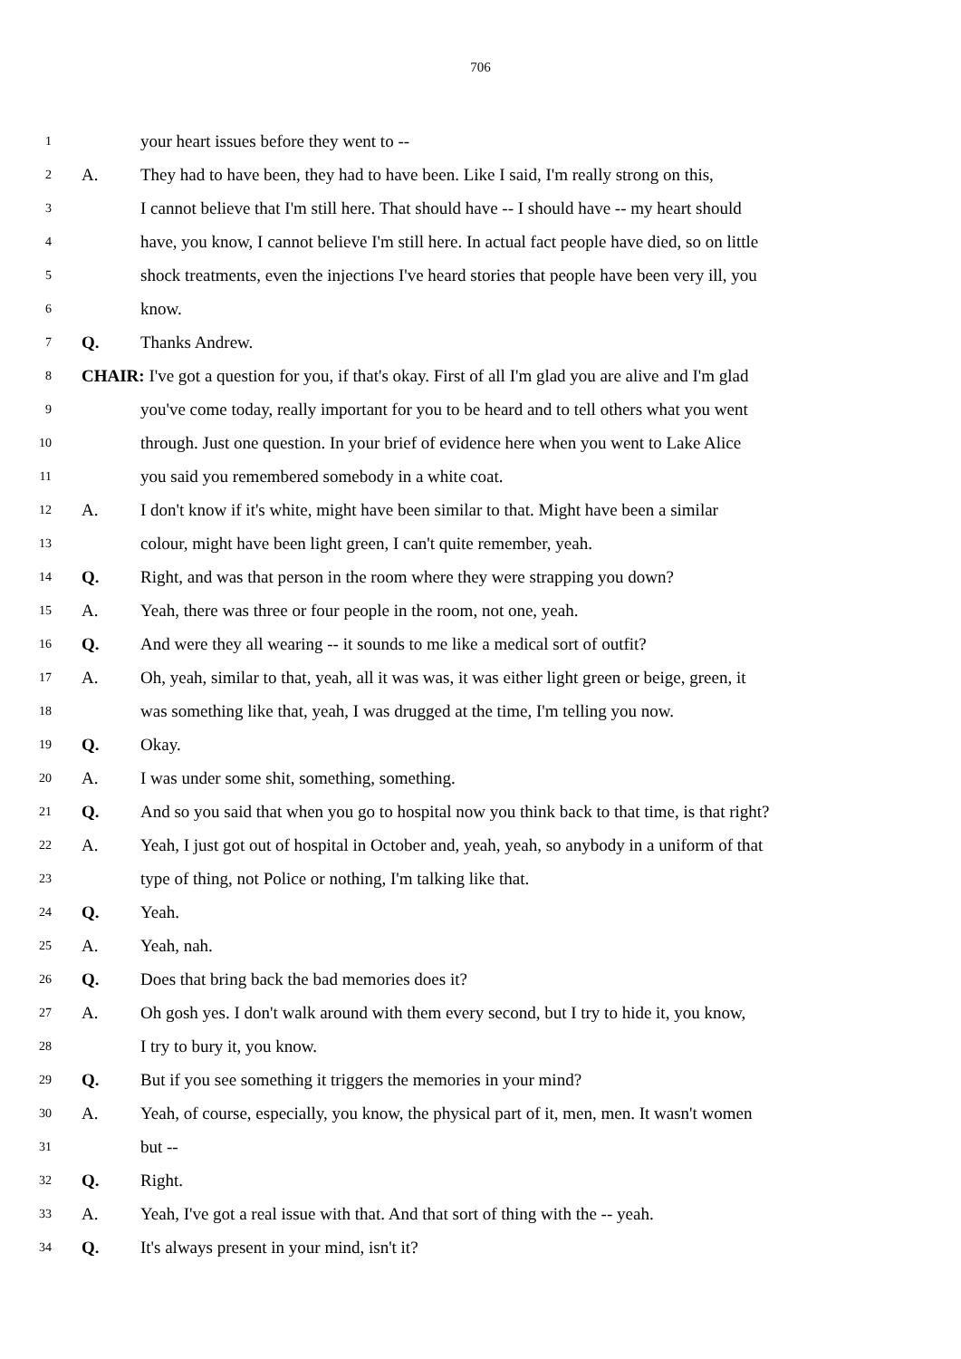706
1 your heart issues before they went to --
2 A. They had to have been, they had to have been. Like I said, I'm really strong on this,
3 I cannot believe that I'm still here. That should have -- I should have -- my heart should
4 have, you know, I cannot believe I'm still here. In actual fact people have died, so on little
5 shock treatments, even the injections I've heard stories that people have been very ill, you
6 know.
7 Q. Thanks Andrew.
8 CHAIR: I've got a question for you, if that's okay. First of all I'm glad you are alive and I'm glad
9 you've come today, really important for you to be heard and to tell others what you went
10 through. Just one question. In your brief of evidence here when you went to Lake Alice
11 you said you remembered somebody in a white coat.
12 A. I don't know if it's white, might have been similar to that. Might have been a similar
13 colour, might have been light green, I can't quite remember, yeah.
14 Q. Right, and was that person in the room where they were strapping you down?
15 A. Yeah, there was three or four people in the room, not one, yeah.
16 Q. And were they all wearing -- it sounds to me like a medical sort of outfit?
17 A. Oh, yeah, similar to that, yeah, all it was was, it was either light green or beige, green, it
18 was something like that, yeah, I was drugged at the time, I'm telling you now.
19 Q. Okay.
20 A. I was under some shit, something, something.
21 Q. And so you said that when you go to hospital now you think back to that time, is that right?
22 A. Yeah, I just got out of hospital in October and, yeah, yeah, so anybody in a uniform of that
23 type of thing, not Police or nothing, I'm talking like that.
24 Q. Yeah.
25 A. Yeah, nah.
26 Q. Does that bring back the bad memories does it?
27 A. Oh gosh yes. I don't walk around with them every second, but I try to hide it, you know,
28 I try to bury it, you know.
29 Q. But if you see something it triggers the memories in your mind?
30 A. Yeah, of course, especially, you know, the physical part of it, men, men. It wasn't women
31 but --
32 Q. Right.
33 A. Yeah, I've got a real issue with that. And that sort of thing with the -- yeah.
34 Q. It's always present in your mind, isn't it?